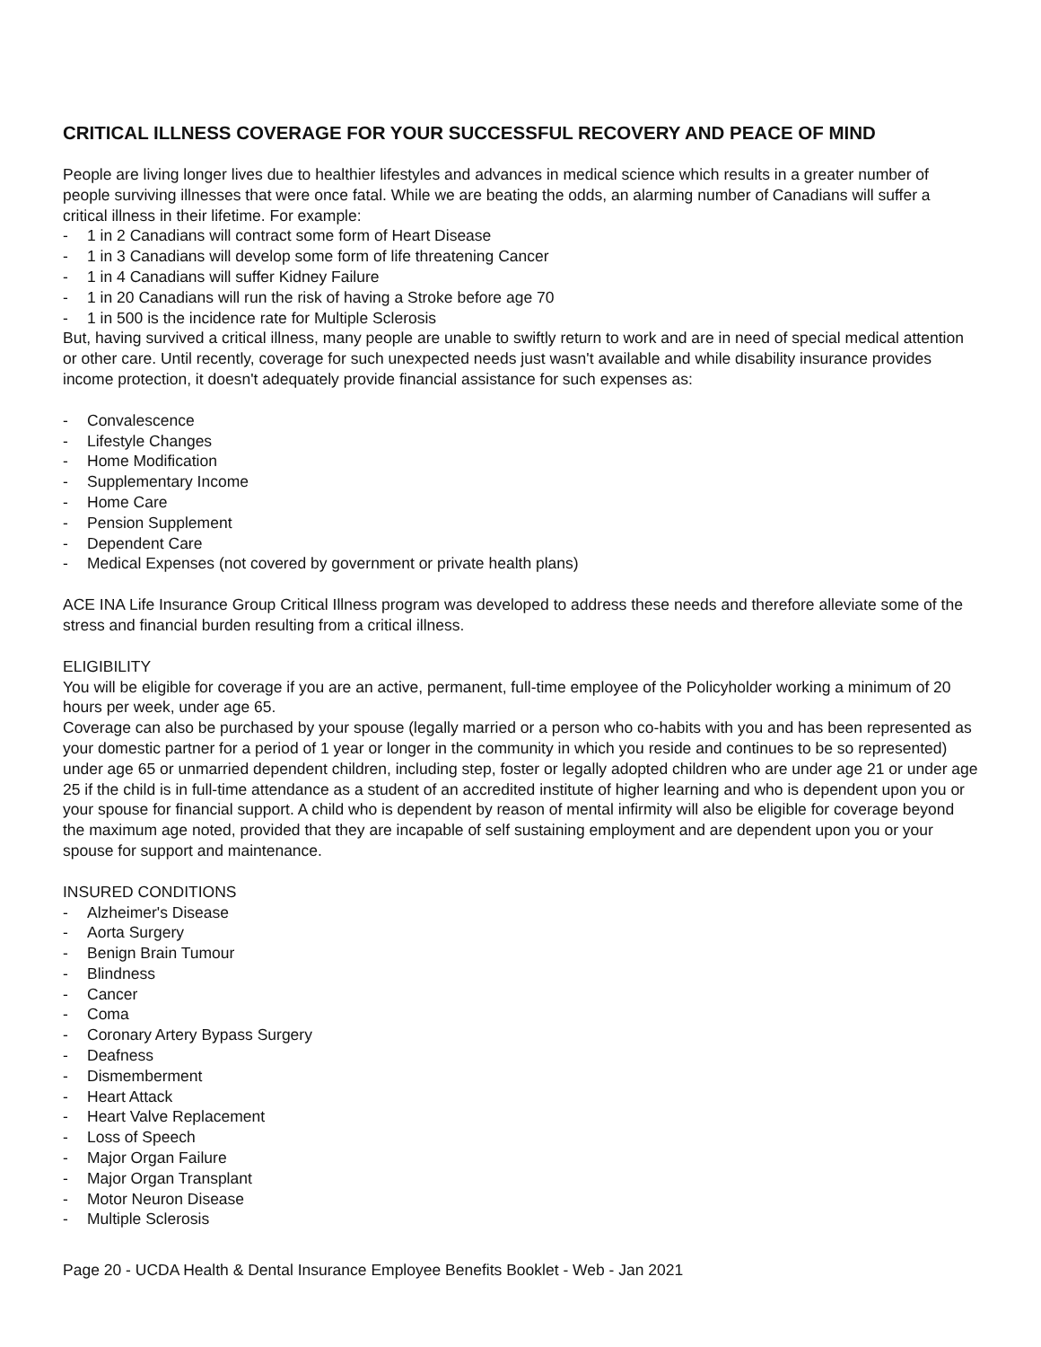CRITICAL ILLNESS COVERAGE FOR YOUR SUCCESSFUL RECOVERY AND PEACE OF MIND
People are living longer lives due to healthier lifestyles and advances in medical science which results in a greater number of people surviving illnesses that were once fatal. While we are beating the odds, an alarming number of Canadians will suffer a critical illness in their lifetime. For example:
- 1 in 2 Canadians will contract some form of Heart Disease
- 1 in 3 Canadians will develop some form of life threatening Cancer
- 1 in 4 Canadians will suffer Kidney Failure
- 1 in 20 Canadians will run the risk of having a Stroke before age 70
- 1 in 500 is the incidence rate for Multiple Sclerosis
But, having survived a critical illness, many people are unable to swiftly return to work and are in need of special medical attention or other care. Until recently, coverage for such unexpected needs just wasn't available and while disability insurance provides income protection, it doesn't adequately provide financial assistance for such expenses as:
- Convalescence
- Lifestyle Changes
- Home Modification
- Supplementary Income
- Home Care
- Pension Supplement
- Dependent Care
- Medical Expenses (not covered by government or private health plans)
ACE INA Life Insurance Group Critical Illness program was developed to address these needs and therefore alleviate some of the stress and financial burden resulting from a critical illness.
ELIGIBILITY
You will be eligible for coverage if you are an active, permanent, full-time employee of the Policyholder working a minimum of 20 hours per week, under age 65.
Coverage can also be purchased by your spouse (legally married or a person who co-habits with you and has been represented as your domestic partner for a period of 1 year or longer in the community in which you reside and continues to be so represented) under age 65 or unmarried dependent children, including step, foster or legally adopted children who are under age 21 or under age 25 if the child is in full-time attendance as a student of an accredited institute of higher learning and who is dependent upon you or your spouse for financial support. A child who is dependent by reason of mental infirmity will also be eligible for coverage beyond the maximum age noted, provided that they are incapable of self sustaining employment and are dependent upon you or your spouse for support and maintenance.
INSURED CONDITIONS
- Alzheimer's Disease
- Aorta Surgery
- Benign Brain Tumour
- Blindness
- Cancer
- Coma
- Coronary Artery Bypass Surgery
- Deafness
- Dismemberment
- Heart Attack
- Heart Valve Replacement
- Loss of Speech
- Major Organ Failure
- Major Organ Transplant
- Motor Neuron Disease
- Multiple Sclerosis
Page 20 - UCDA Health & Dental Insurance Employee Benefits Booklet - Web - Jan 2021